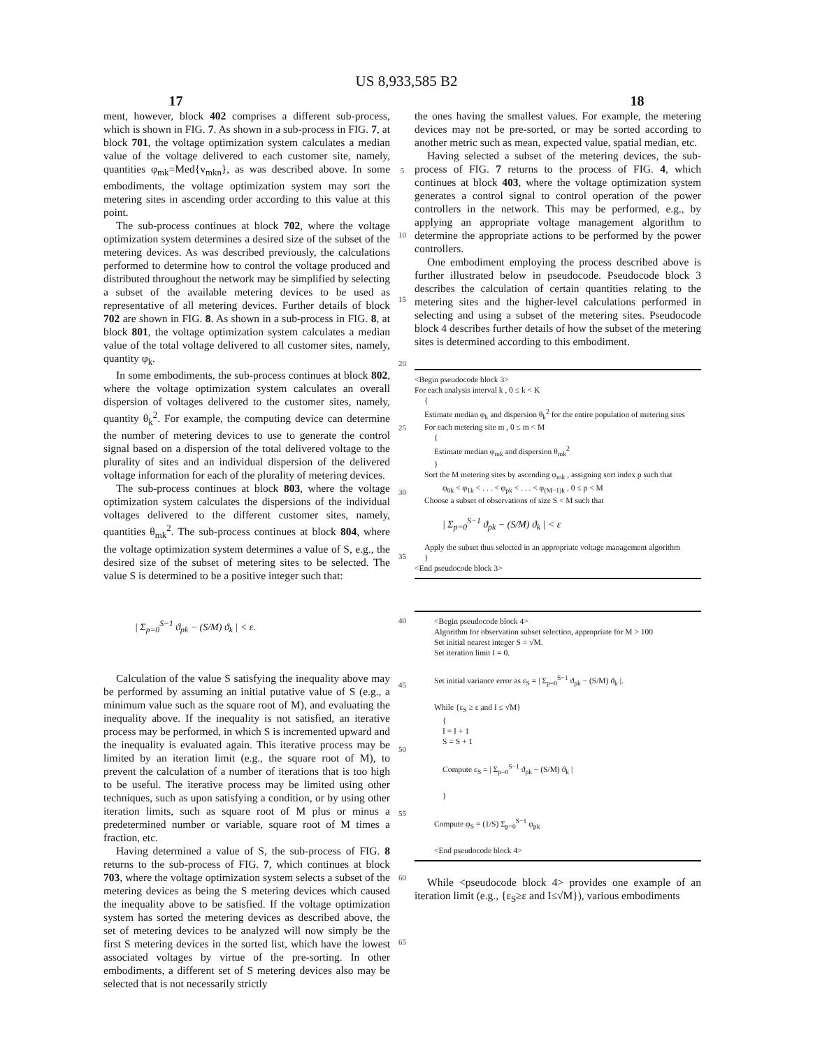US 8,933,585 B2
17 18
ment, however, block 402 comprises a different sub-process, which is shown in FIG. 7. As shown in a sub-process in FIG. 7, at block 701, the voltage optimization system calculates a median value of the voltage delivered to each customer site, namely, quantities φ<sub>mk</sub>=Med{v<sub>mkn</sub>}, as was described above. In some embodiments, the voltage optimization system may sort the metering sites in ascending order according to this value at this point.
The sub-process continues at block 702, where the voltage optimization system determines a desired size of the subset of the metering devices. As was described previously, the calculations performed to determine how to control the voltage produced and distributed throughout the network may be simplified by selecting a subset of the available metering devices to be used as representative of all metering devices. Further details of block 702 are shown in FIG. 8. As shown in a sub-process in FIG. 8, at block 801, the voltage optimization system calculates a median value of the total voltage delivered to all customer sites, namely, quantity φ<sub>k</sub>.
In some embodiments, the sub-process continues at block 802, where the voltage optimization system calculates an overall dispersion of voltages delivered to the customer sites, namely, quantity θ<sub>k</sub><sup>2</sup>. For example, the computing device can determine the number of metering devices to use to generate the control signal based on a dispersion of the total delivered voltage to the plurality of sites and an individual dispersion of the delivered voltage information for each of the plurality of metering devices.
The sub-process continues at block 803, where the voltage optimization system calculates the dispersions of the individual voltages delivered to the different customer sites, namely, quantities θ<sub>mk</sub><sup>2</sup>. The sub-process continues at block 804, where the voltage optimization system determines a value of S, e.g., the desired size of the subset of metering sites to be selected. The value S is determined to be a positive integer such that:
| Σ<sub>p=0</sub><sup>S−1</sup> ϑ<sub>pk</sub> − (S/M) ϑ<sub>k</sub> | < ε.
Calculation of the value S satisfying the inequality above may be performed by assuming an initial putative value of S (e.g., a minimum value such as the square root of M), and evaluating the inequality above. If the inequality is not satisfied, an iterative process may be performed, in which S is incremented upward and the inequality is evaluated again. This iterative process may be limited by an iteration limit (e.g., the square root of M), to prevent the calculation of a number of iterations that is too high to be useful. The iterative process may be limited using other techniques, such as upon satisfying a condition, or by using other iteration limits, such as square root of M plus or minus a predetermined number or variable, square root of M times a fraction, etc.
Having determined a value of S, the sub-process of FIG. 8 returns to the sub-process of FIG. 7, which continues at block 703, where the voltage optimization system selects a subset of the metering devices as being the S metering devices which caused the inequality above to be satisfied. If the voltage optimization system has sorted the metering devices as described above, the set of metering devices to be analyzed will now simply be the first S metering devices in the sorted list, which have the lowest associated voltages by virtue of the pre-sorting. In other embodiments, a different set of S metering devices also may be selected that is not necessarily strictly
5
10
15
20
25
30
35
40
45
50
55
60
65
the ones having the smallest values. For example, the metering devices may not be pre-sorted, or may be sorted according to another metric such as mean, expected value, spatial median, etc.
Having selected a subset of the metering devices, the sub-process of FIG. 7 returns to the process of FIG. 4, which continues at block 403, where the voltage optimization system generates a control signal to control operation of the power controllers in the network. This may be performed, e.g., by applying an appropriate voltage management algorithm to determine the appropriate actions to be performed by the power controllers.
One embodiment employing the process described above is further illustrated below in pseudocode. Pseudocode block 3 describes the calculation of certain quantities relating to the metering sites and the higher-level calculations performed in selecting and using a subset of the metering sites. Pseudocode block 4 describes further details of how the subset of the metering sites is determined according to this embodiment.
<Begin pseudocode block 3>
For each analysis interval k , 0 ≤ k < K
{
Estimate median φ<sub>k</sub> and dispersion θ<sub>k</sub><sup>2</sup> for the entire population of metering sites
For each metering site m , 0 ≤ m < M
{
Estimate median φ<sub>mk</sub> and dispersion θ<sub>mk</sub><sup>2</sup>
}
Sort the M metering sites by ascending φ<sub>mk</sub> , assigning sort index p such that
φ<sub>0k</sub> < φ<sub>1k</sub> < . . . < φ<sub>pk</sub> < . . . < φ<sub>(M−1)k</sub> , 0 ≤ p < M
Choose a subset of observations of size S < M such that
| Σ<sub>p=0</sub><sup>S−1</sup> ϑ<sub>pk</sub> − (S/M) ϑ<sub>k</sub> | < ε
Apply the subset thus selected in an appropriate voltage management algorithm
}
<End pseudocode block 3>
<Begin pseudocode block 4>
Algorithm for observation subset selection, appropriate for M > 100
Set initial nearest integer S = √M.
Set iteration limit I = 0.
Set initial variance error as ε<sub>S</sub> = | Σ<sub>p=0</sub><sup>S−1</sup> ϑ<sub>pk</sub> − (S/M) ϑ<sub>k</sub> |.
While {ε<sub>S</sub> ≥ ε and I ≤ √M}
{
I = I + 1
S = S + 1
Compute ε<sub>S</sub> = | Σ<sub>p=0</sub><sup>S−1</sup> ϑ<sub>pk</sub> − (S/M) ϑ<sub>k</sub> |
}
Compute φ<sub>S</sub> = (1/S) Σ<sub>p=0</sub><sup>S−1</sup> φ<sub>pk</sub>
<End pseudocode block 4>
While <pseudocode block 4> provides one example of an iteration limit (e.g., {ε<sub>S</sub>≥ε and I≤√M}), various embodiments